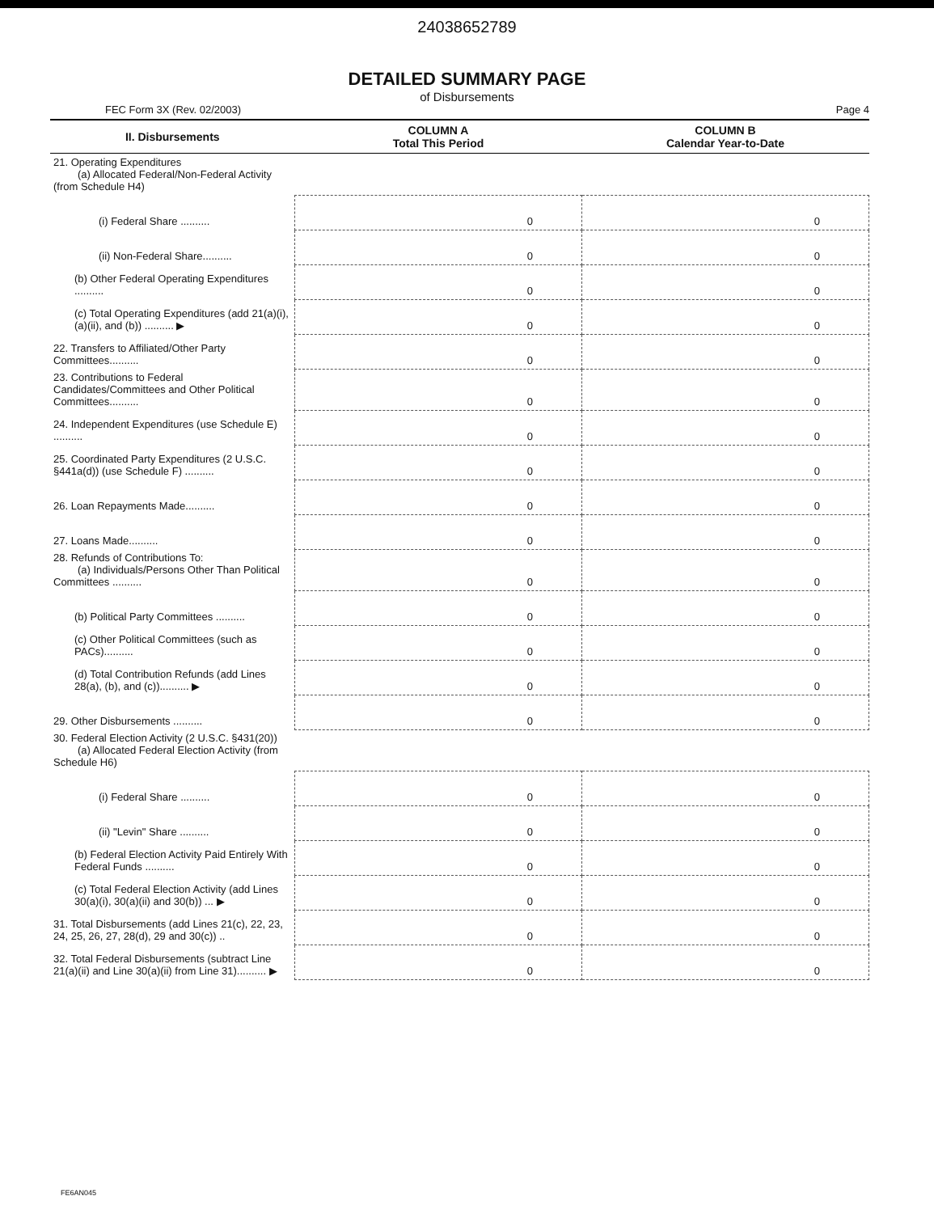24038652789
DETAILED SUMMARY PAGE
of Disbursements
FEC Form 3X (Rev. 02/2003) Page 4
| II. Disbursements | COLUMN A Total This Period | COLUMN B Calendar Year-to-Date |
| --- | --- | --- |
| 21. Operating Expenditures (a) Allocated Federal/Non-Federal Activity (from Schedule H4) | | |
| (i) Federal Share .......... | 0 | 0 |
| (ii) Non-Federal Share.......... | 0 | 0 |
| (b) Other Federal Operating Expenditures .......... | 0 | 0 |
| (c) Total Operating Expenditures (add 21(a)(i), (a)(ii), and (b)) .......... ▶ | 0 | 0 |
| 22. Transfers to Affiliated/Other Party Committees.......... | 0 | 0 |
| 23. Contributions to Federal Candidates/Committees and Other Political Committees.......... | 0 | 0 |
| 24. Independent Expenditures (use Schedule E) .......... | 0 | 0 |
| 25. Coordinated Party Expenditures (2 U.S.C. §441a(d)) (use Schedule F) .......... | 0 | 0 |
| 26. Loan Repayments Made.......... | 0 | 0 |
| 27. Loans Made.......... | 0 | 0 |
| 28. Refunds of Contributions To: (a) Individuals/Persons Other Than Political Committees .......... | 0 | 0 |
| (b) Political Party Committees .......... | 0 | 0 |
| (c) Other Political Committees (such as PACs).......... | 0 | 0 |
| (d) Total Contribution Refunds (add Lines 28(a), (b), and (c)).......... ▶ | 0 | 0 |
| 29. Other Disbursements .......... | 0 | 0 |
| 30. Federal Election Activity (2 U.S.C. §431(20)) (a) Allocated Federal Election Activity (from Schedule H6) | | |
| (i) Federal Share .......... | 0 | 0 |
| (ii) "Levin" Share .......... | 0 | 0 |
| (b) Federal Election Activity Paid Entirely With Federal Funds .......... | 0 | 0 |
| (c) Total Federal Election Activity (add Lines 30(a)(i), 30(a)(ii) and 30(b)) ... ▶ | 0 | 0 |
| 31. Total Disbursements (add Lines 21(c), 22, 23, 24, 25, 26, 27, 28(d), 29 and 30(c)) .. | 0 | 0 |
| 32. Total Federal Disbursements (subtract Line 21(a)(ii) and Line 30(a)(ii) from Line 31).......... ▶ | 0 | 0 |
FE6AN045